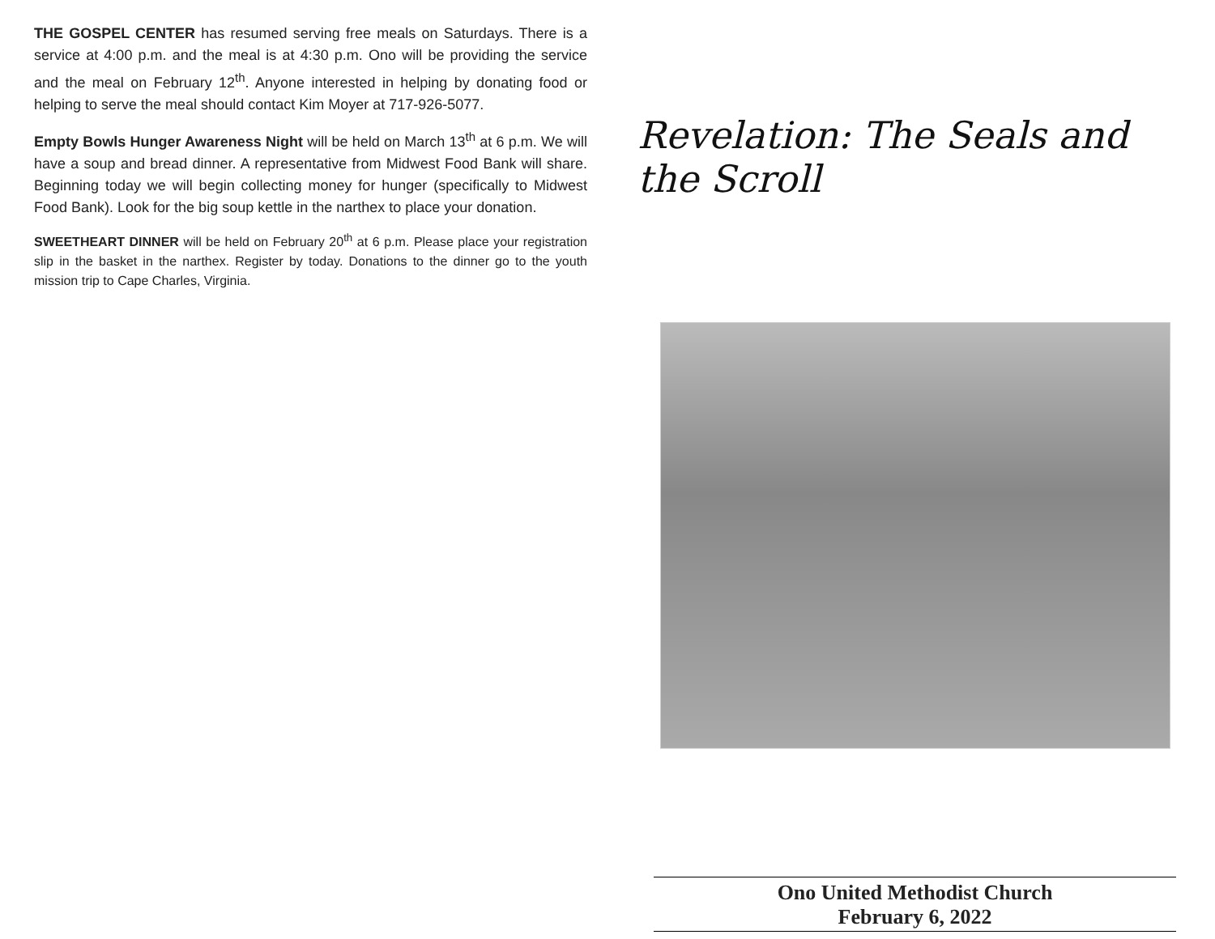THE GOSPEL CENTER has resumed serving free meals on Saturdays. There is a service at 4:00 p.m. and the meal is at 4:30 p.m. Ono will be providing the service and the meal on February 12<sup>th</sup>. Anyone interested in helping by donating food or helping to serve the meal should contact Kim Moyer at 717-926-5077.
Empty Bowls Hunger Awareness Night will be held on March 13<sup>th</sup> at 6 p.m. We will have a soup and bread dinner. A representative from Midwest Food Bank will share. Beginning today we will begin collecting money for hunger (specifically to Midwest Food Bank). Look for the big soup kettle in the narthex to place your donation.
SWEETHEART DINNER will be held on February 20<sup>th</sup> at 6 p.m. Please place your registration slip in the basket in the narthex. Register by today. Donations to the dinner go to the youth mission trip to Cape Charles, Virginia.
Revelation: The Seals and the Scroll
Ono United Methodist Church
February 6, 2022